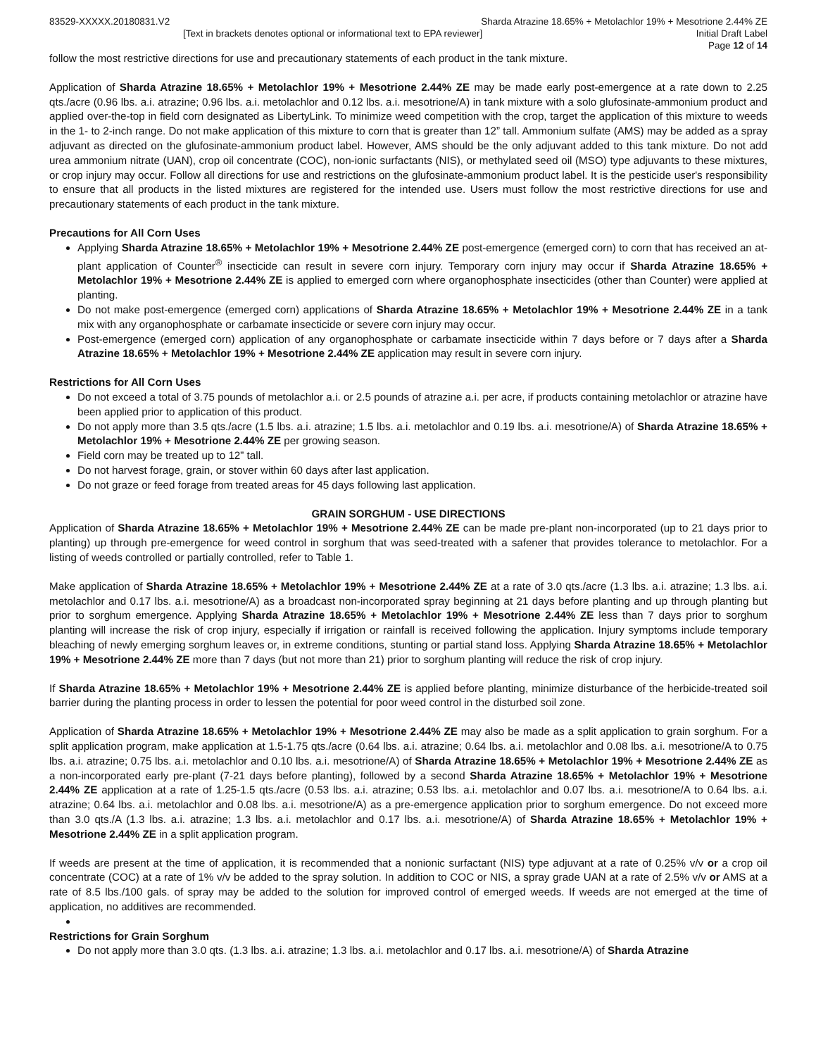83529-XXXXX.20180831.V2 Sharda Atrazine 18.65% + Metolachlor 19% + Mesotrione 2.44% ZE
[Text in brackets denotes optional or informational text to EPA reviewer] Initial Draft Label
Page 12 of 14
follow the most restrictive directions for use and precautionary statements of each product in the tank mixture.
Application of Sharda Atrazine 18.65% + Metolachlor 19% + Mesotrione 2.44% ZE may be made early post-emergence at a rate down to 2.25 qts./acre (0.96 lbs. a.i. atrazine; 0.96 lbs. a.i. metolachlor and 0.12 lbs. a.i. mesotrione/A) in tank mixture with a solo glufosinate-ammonium product and applied over-the-top in field corn designated as LibertyLink. To minimize weed competition with the crop, target the application of this mixture to weeds in the 1- to 2-inch range. Do not make application of this mixture to corn that is greater than 12” tall. Ammonium sulfate (AMS) may be added as a spray adjuvant as directed on the glufosinate-ammonium product label. However, AMS should be the only adjuvant added to this tank mixture. Do not add urea ammonium nitrate (UAN), crop oil concentrate (COC), non-ionic surfactants (NIS), or methylated seed oil (MSO) type adjuvants to these mixtures, or crop injury may occur. Follow all directions for use and restrictions on the glufosinate-ammonium product label. It is the pesticide user's responsibility to ensure that all products in the listed mixtures are registered for the intended use. Users must follow the most restrictive directions for use and precautionary statements of each product in the tank mixture.
Precautions for All Corn Uses
Applying Sharda Atrazine 18.65% + Metolachlor 19% + Mesotrione 2.44% ZE post-emergence (emerged corn) to corn that has received an at-plant application of Counter<sup>®</sup> insecticide can result in severe corn injury. Temporary corn injury may occur if Sharda Atrazine 18.65% + Metolachlor 19% + Mesotrione 2.44% ZE is applied to emerged corn where organophosphate insecticides (other than Counter) were applied at planting.
Do not make post-emergence (emerged corn) applications of Sharda Atrazine 18.65% + Metolachlor 19% + Mesotrione 2.44% ZE in a tank mix with any organophosphate or carbamate insecticide or severe corn injury may occur.
Post-emergence (emerged corn) application of any organophosphate or carbamate insecticide within 7 days before or 7 days after a Sharda Atrazine 18.65% + Metolachlor 19% + Mesotrione 2.44% ZE application may result in severe corn injury.
Restrictions for All Corn Uses
Do not exceed a total of 3.75 pounds of metolachlor a.i. or 2.5 pounds of atrazine a.i. per acre, if products containing metolachlor or atrazine have been applied prior to application of this product.
Do not apply more than 3.5 qts./acre (1.5 lbs. a.i. atrazine; 1.5 lbs. a.i. metolachlor and 0.19 lbs. a.i. mesotrione/A) of Sharda Atrazine 18.65% + Metolachlor 19% + Mesotrione 2.44% ZE per growing season.
Field corn may be treated up to 12” tall.
Do not harvest forage, grain, or stover within 60 days after last application.
Do not graze or feed forage from treated areas for 45 days following last application.
GRAIN SORGHUM - USE DIRECTIONS
Application of Sharda Atrazine 18.65% + Metolachlor 19% + Mesotrione 2.44% ZE can be made pre-plant non-incorporated (up to 21 days prior to planting) up through pre-emergence for weed control in sorghum that was seed-treated with a safener that provides tolerance to metolachlor. For a listing of weeds controlled or partially controlled, refer to Table 1.
Make application of Sharda Atrazine 18.65% + Metolachlor 19% + Mesotrione 2.44% ZE at a rate of 3.0 qts./acre (1.3 lbs. a.i. atrazine; 1.3 lbs. a.i. metolachlor and 0.17 lbs. a.i. mesotrione/A) as a broadcast non-incorporated spray beginning at 21 days before planting and up through planting but prior to sorghum emergence. Applying Sharda Atrazine 18.65% + Metolachlor 19% + Mesotrione 2.44% ZE less than 7 days prior to sorghum planting will increase the risk of crop injury, especially if irrigation or rainfall is received following the application. Injury symptoms include temporary bleaching of newly emerging sorghum leaves or, in extreme conditions, stunting or partial stand loss. Applying Sharda Atrazine 18.65% + Metolachlor 19% + Mesotrione 2.44% ZE more than 7 days (but not more than 21) prior to sorghum planting will reduce the risk of crop injury.
If Sharda Atrazine 18.65% + Metolachlor 19% + Mesotrione 2.44% ZE is applied before planting, minimize disturbance of the herbicide-treated soil barrier during the planting process in order to lessen the potential for poor weed control in the disturbed soil zone.
Application of Sharda Atrazine 18.65% + Metolachlor 19% + Mesotrione 2.44% ZE may also be made as a split application to grain sorghum. For a split application program, make application at 1.5-1.75 qts./acre (0.64 lbs. a.i. atrazine; 0.64 lbs. a.i. metolachlor and 0.08 lbs. a.i. mesotrione/A to 0.75 lbs. a.i. atrazine; 0.75 lbs. a.i. metolachlor and 0.10 lbs. a.i. mesotrione/A) of Sharda Atrazine 18.65% + Metolachlor 19% + Mesotrione 2.44% ZE as a non-incorporated early pre-plant (7-21 days before planting), followed by a second Sharda Atrazine 18.65% + Metolachlor 19% + Mesotrione 2.44% ZE application at a rate of 1.25-1.5 qts./acre (0.53 lbs. a.i. atrazine; 0.53 lbs. a.i. metolachlor and 0.07 lbs. a.i. mesotrione/A to 0.64 lbs. a.i. atrazine; 0.64 lbs. a.i. metolachlor and 0.08 lbs. a.i. mesotrione/A) as a pre-emergence application prior to sorghum emergence. Do not exceed more than 3.0 qts./A (1.3 lbs. a.i. atrazine; 1.3 lbs. a.i. metolachlor and 0.17 lbs. a.i. mesotrione/A) of Sharda Atrazine 18.65% + Metolachlor 19% + Mesotrione 2.44% ZE in a split application program.
If weeds are present at the time of application, it is recommended that a nonionic surfactant (NIS) type adjuvant at a rate of 0.25% v/v or a crop oil concentrate (COC) at a rate of 1% v/v be added to the spray solution. In addition to COC or NIS, a spray grade UAN at a rate of 2.5% v/v or AMS at a rate of 8.5 lbs./100 gals. of spray may be added to the solution for improved control of emerged weeds. If weeds are not emerged at the time of application, no additives are recommended.
Restrictions for Grain Sorghum
Do not apply more than 3.0 qts. (1.3 lbs. a.i. atrazine; 1.3 lbs. a.i. metolachlor and 0.17 lbs. a.i. mesotrione/A) of Sharda Atrazine